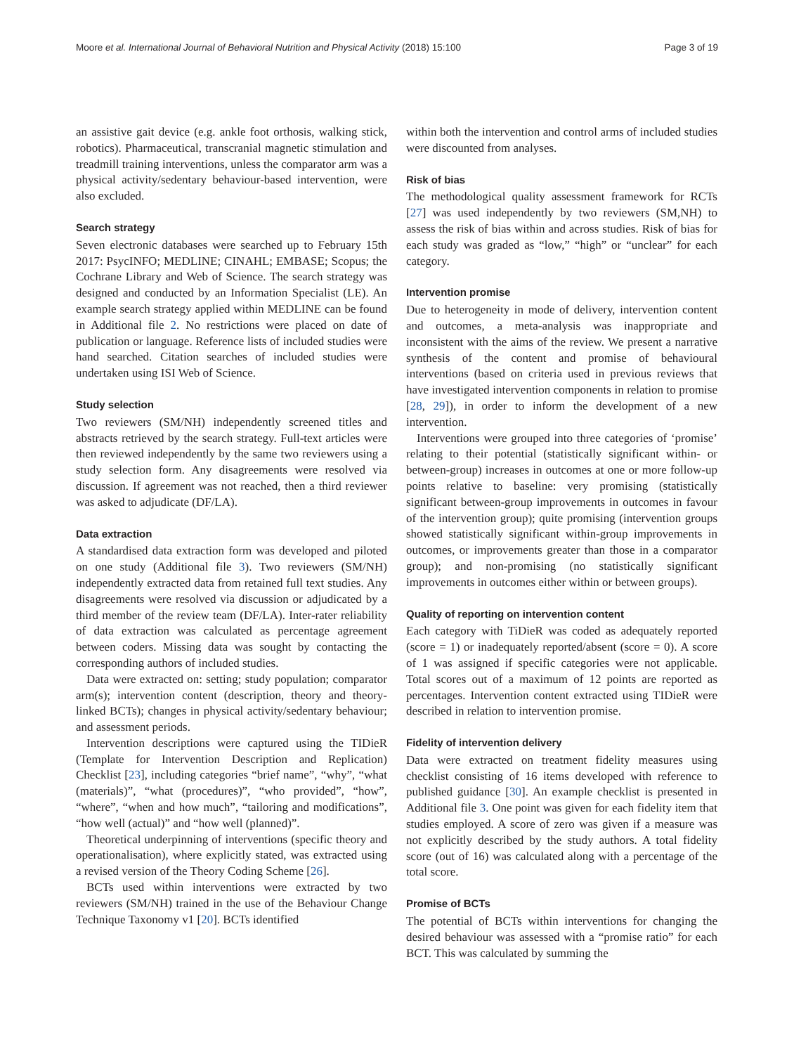Moore et al. International Journal of Behavioral Nutrition and Physical Activity (2018) 15:100 Page 3 of 19
an assistive gait device (e.g. ankle foot orthosis, walking stick, robotics). Pharmaceutical, transcranial magnetic stimulation and treadmill training interventions, unless the comparator arm was a physical activity/sedentary behaviour-based intervention, were also excluded.
Search strategy
Seven electronic databases were searched up to February 15th 2017: PsycINFO; MEDLINE; CINAHL; EMBASE; Scopus; the Cochrane Library and Web of Science. The search strategy was designed and conducted by an Information Specialist (LE). An example search strategy applied within MEDLINE can be found in Additional file 2. No restrictions were placed on date of publication or language. Reference lists of included studies were hand searched. Citation searches of included studies were undertaken using ISI Web of Science.
Study selection
Two reviewers (SM/NH) independently screened titles and abstracts retrieved by the search strategy. Full-text articles were then reviewed independently by the same two reviewers using a study selection form. Any disagreements were resolved via discussion. If agreement was not reached, then a third reviewer was asked to adjudicate (DF/LA).
Data extraction
A standardised data extraction form was developed and piloted on one study (Additional file 3). Two reviewers (SM/NH) independently extracted data from retained full text studies. Any disagreements were resolved via discussion or adjudicated by a third member of the review team (DF/LA). Inter-rater reliability of data extraction was calculated as percentage agreement between coders. Missing data was sought by contacting the corresponding authors of included studies.
Data were extracted on: setting; study population; comparator arm(s); intervention content (description, theory and theory-linked BCTs); changes in physical activity/sedentary behaviour; and assessment periods.
Intervention descriptions were captured using the TIDieR (Template for Intervention Description and Replication) Checklist [23], including categories “brief name”, “why”, “what (materials)”, “what (procedures)”, “who provided”, “how”, “where”, “when and how much”, “tailoring and modifications”, “how well (actual)” and “how well (planned)”.
Theoretical underpinning of interventions (specific theory and operationalisation), where explicitly stated, was extracted using a revised version of the Theory Coding Scheme [26].
BCTs used within interventions were extracted by two reviewers (SM/NH) trained in the use of the Behaviour Change Technique Taxonomy v1 [20]. BCTs identified
within both the intervention and control arms of included studies were discounted from analyses.
Risk of bias
The methodological quality assessment framework for RCTs [27] was used independently by two reviewers (SM,NH) to assess the risk of bias within and across studies. Risk of bias for each study was graded as “low,” “high” or “unclear” for each category.
Intervention promise
Due to heterogeneity in mode of delivery, intervention content and outcomes, a meta-analysis was inappropriate and inconsistent with the aims of the review. We present a narrative synthesis of the content and promise of behavioural interventions (based on criteria used in previous reviews that have investigated intervention components in relation to promise [28, 29]), in order to inform the development of a new intervention.
Interventions were grouped into three categories of ‘promise’ relating to their potential (statistically significant within- or between-group) increases in outcomes at one or more follow-up points relative to baseline: very promising (statistically significant between-group improvements in outcomes in favour of the intervention group); quite promising (intervention groups showed statistically significant within-group improvements in outcomes, or improvements greater than those in a comparator group); and non-promising (no statistically significant improvements in outcomes either within or between groups).
Quality of reporting on intervention content
Each category with TiDieR was coded as adequately reported (score = 1) or inadequately reported/absent (score = 0). A score of 1 was assigned if specific categories were not applicable. Total scores out of a maximum of 12 points are reported as percentages. Intervention content extracted using TIDieR were described in relation to intervention promise.
Fidelity of intervention delivery
Data were extracted on treatment fidelity measures using checklist consisting of 16 items developed with reference to published guidance [30]. An example checklist is presented in Additional file 3. One point was given for each fidelity item that studies employed. A score of zero was given if a measure was not explicitly described by the study authors. A total fidelity score (out of 16) was calculated along with a percentage of the total score.
Promise of BCTs
The potential of BCTs within interventions for changing the desired behaviour was assessed with a “promise ratio” for each BCT. This was calculated by summing the